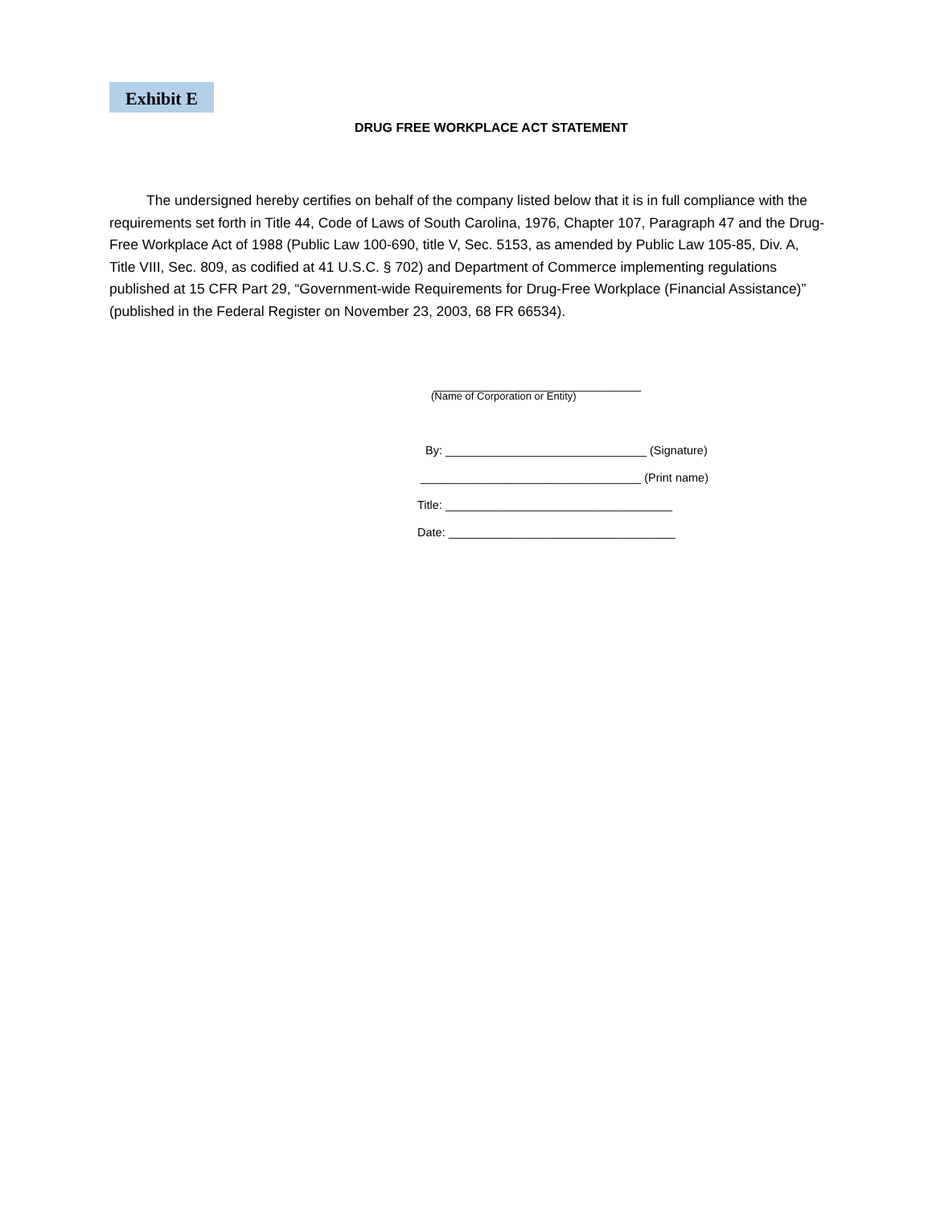Exhibit E
DRUG FREE WORKPLACE ACT STATEMENT
The undersigned hereby certifies on behalf of the company listed below that it is in full compliance with the requirements set forth in Title 44, Code of Laws of South Carolina, 1976, Chapter 107, Paragraph 47 and the Drug-Free Workplace Act of 1988 (Public Law 100-690, title V, Sec. 5153, as amended by Public Law 105-85, Div. A, Title VIII, Sec. 809, as codified at 41 U.S.C. § 702) and Department of Commerce implementing regulations published at 15 CFR Part 29, “Government-wide Requirements for Drug-Free Workplace (Financial Assistance)” (published in the Federal Register on November 23, 2003, 68 FR 66534).
________________________________
(Name of Corporation or Entity)
By: _______________________________ (Signature)
__________________________________ (Print name)
Title: ___________________________________
Date: ___________________________________